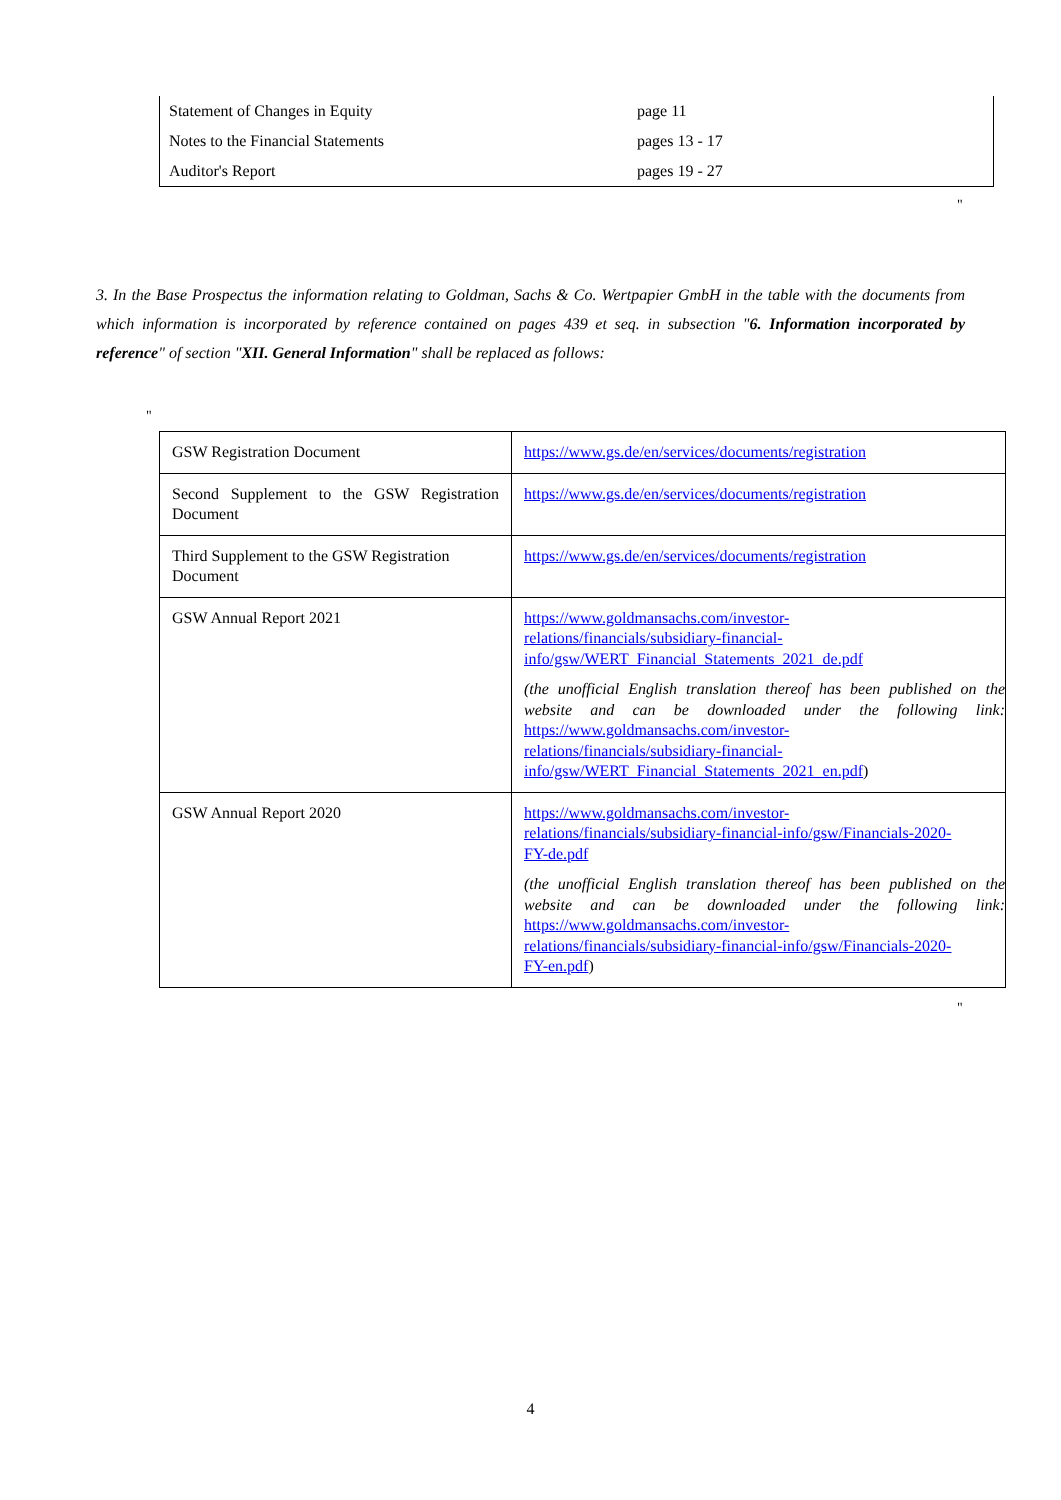| Statement of Changes in Equity | page 11 |
| Notes to the Financial Statements | pages 13 - 17 |
| Auditor's Report | pages 19 - 27 |
"
3. In the Base Prospectus the information relating to Goldman, Sachs & Co. Wertpapier GmbH in the table with the documents from which information is incorporated by reference contained on pages 439 et seq. in subsection "6. Information incorporated by reference" of section "XII. General Information" shall be replaced as follows:
"
| GSW Registration Document | https://www.gs.de/en/services/documents/registration |
| Second Supplement to the GSW Registration Document | https://www.gs.de/en/services/documents/registration |
| Third Supplement to the GSW Registration Document | https://www.gs.de/en/services/documents/registration |
| GSW Annual Report 2021 | https://www.goldmansachs.com/investor- relations/financials/subsidiary-financial- info/gsw/WERT_Financial_Statements_2021_de.pdf (the unofficial English translation thereof has been published on the website and can be downloaded under the following link: https://www.goldmansachs.com/investor- relations/financials/subsidiary-financial- info/gsw/WERT_Financial_Statements_2021_en.pdf ) |
| GSW Annual Report 2020 | https://www.goldmansachs.com/investor- relations/financials/subsidiary-financial-info/gsw/Financials-2020- FY-de.pdf (the unofficial English translation thereof has been published on the website and can be downloaded under the following link: https://www.goldmansachs.com/investor- relations/financials/subsidiary-financial-info/gsw/Financials-2020- FY-en.pdf ) |
"
4